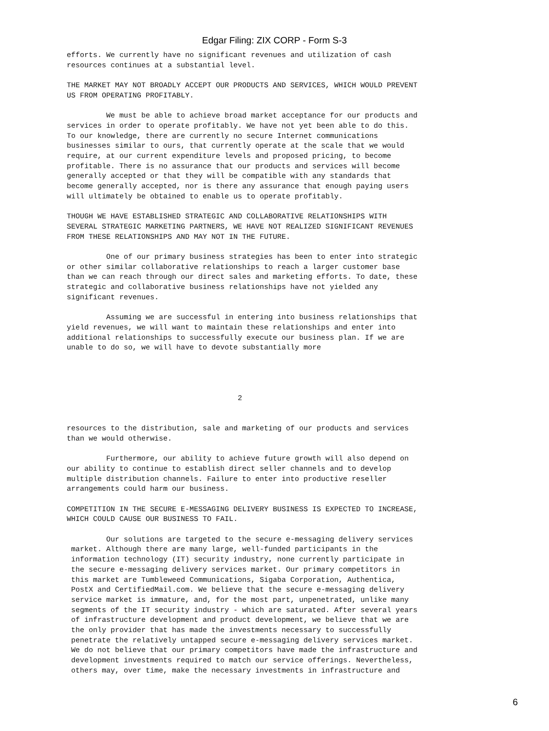Edgar Filing: ZIX CORP - Form S-3
efforts. We currently have no significant revenues and utilization of cash
resources continues at a substantial level.

THE MARKET MAY NOT BROADLY ACCEPT OUR PRODUCTS AND SERVICES, WHICH WOULD PREVENT
US FROM OPERATING PROFITABLY.

         We must be able to achieve broad market acceptance for our products and
services in order to operate profitably. We have not yet been able to do this.
To our knowledge, there are currently no secure Internet communications
businesses similar to ours, that currently operate at the scale that we would
require, at our current expenditure levels and proposed pricing, to become
profitable. There is no assurance that our products and services will become
generally accepted or that they will be compatible with any standards that
become generally accepted, nor is there any assurance that enough paying users
will ultimately be obtained to enable us to operate profitably.

THOUGH WE HAVE ESTABLISHED STRATEGIC AND COLLABORATIVE RELATIONSHIPS WITH
SEVERAL STRATEGIC MARKETING PARTNERS, WE HAVE NOT REALIZED SIGNIFICANT REVENUES
FROM THESE RELATIONSHIPS AND MAY NOT IN THE FUTURE.

         One of our primary business strategies has been to enter into strategic
or other similar collaborative relationships to reach a larger customer base
than we can reach through our direct sales and marketing efforts. To date, these
strategic and collaborative business relationships have not yielded any
significant revenues.

         Assuming we are successful in entering into business relationships that
yield revenues, we will want to maintain these relationships and enter into
additional relationships to successfully execute our business plan. If we are
unable to do so, we will have to devote substantially more




                                       2


resources to the distribution, sale and marketing of our products and services
than we would otherwise.

         Furthermore, our ability to achieve future growth will also depend on
our ability to continue to establish direct seller channels and to develop
multiple distribution channels. Failure to enter into productive reseller
arrangements could harm our business.

COMPETITION IN THE SECURE E-MESSAGING DELIVERY BUSINESS IS EXPECTED TO INCREASE,
WHICH COULD CAUSE OUR BUSINESS TO FAIL.

         Our solutions are targeted to the secure e-messaging delivery services
 market. Although there are many large, well-funded participants in the
 information technology (IT) security industry, none currently participate in
 the secure e-messaging delivery services market. Our primary competitors in
 this market are Tumbleweed Communications, Sigaba Corporation, Authentica,
 PostX and CertifiedMail.com. We believe that the secure e-messaging delivery
 service market is immature, and, for the most part, unpenetrated, unlike many
 segments of the IT security industry - which are saturated. After several years
 of infrastructure development and product development, we believe that we are
 the only provider that has made the investments necessary to successfully
 penetrate the relatively untapped secure e-messaging delivery services market.
 We do not believe that our primary competitors have made the infrastructure and
 development investments required to match our service offerings. Nevertheless,
 others may, over time, make the necessary investments in infrastructure and
6